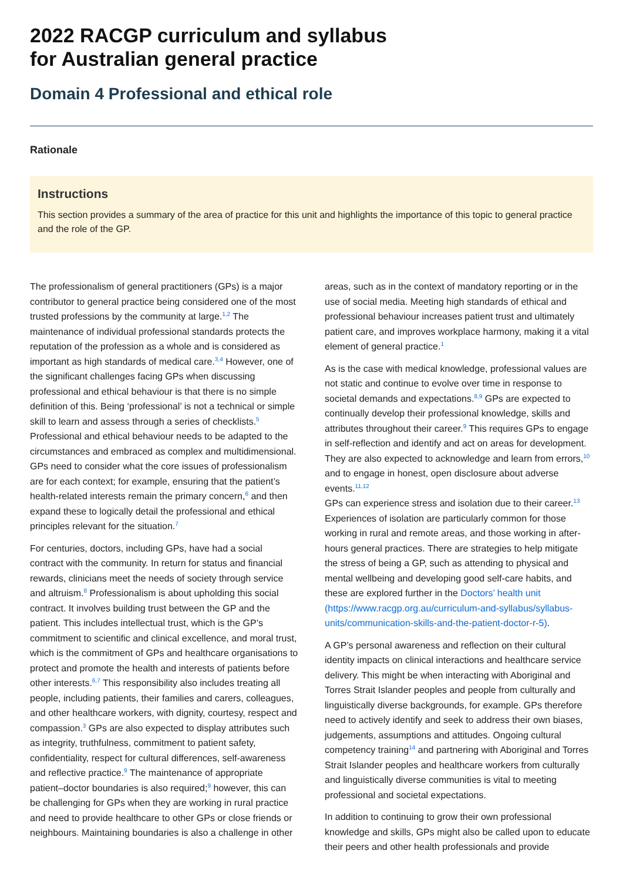2022 RACGP curriculum and syllabus
for Australian general practice
Domain 4 Professional and ethical role
Rationale
Instructions
This section provides a summary of the area of practice for this unit and highlights the importance of this topic to general practice and the role of the GP.
The professionalism of general practitioners (GPs) is a major contributor to general practice being considered one of the most trusted professions by the community at large.<sup>1,2</sup> The maintenance of individual professional standards protects the reputation of the profession as a whole and is considered as important as high standards of medical care.<sup>3,4</sup> However, one of the significant challenges facing GPs when discussing professional and ethical behaviour is that there is no simple definition of this. Being ‘professional’ is not a technical or simple skill to learn and assess through a series of checklists.<sup>5</sup> Professional and ethical behaviour needs to be adapted to the circumstances and embraced as complex and multidimensional. GPs need to consider what the core issues of professionalism are for each context; for example, ensuring that the patient’s health-related interests remain the primary concern,<sup>6</sup> and then expand these to logically detail the professional and ethical principles relevant for the situation.<sup>7</sup>
For centuries, doctors, including GPs, have had a social contract with the community. In return for status and financial rewards, clinicians meet the needs of society through service and altruism.<sup>8</sup> Professionalism is about upholding this social contract. It involves building trust between the GP and the patient. This includes intellectual trust, which is the GP’s commitment to scientific and clinical excellence, and moral trust, which is the commitment of GPs and healthcare organisations to protect and promote the health and interests of patients before other interests.<sup>6,7</sup> This responsibility also includes treating all people, including patients, their families and carers, colleagues, and other healthcare workers, with dignity, courtesy, respect and compassion.<sup>3</sup> GPs are also expected to display attributes such as integrity, truthfulness, commitment to patient safety, confidentiality, respect for cultural differences, self-awareness and reflective practice.<sup>9</sup> The maintenance of appropriate patient–doctor boundaries is also required;<sup>9</sup> however, this can be challenging for GPs when they are working in rural practice and need to provide healthcare to other GPs or close friends or neighbours. Maintaining boundaries is also a challenge in other areas, such as in the context of mandatory reporting or in the use of social media. Meeting high standards of ethical and professional behaviour increases patient trust and ultimately patient care, and improves workplace harmony, making it a vital element of general practice.<sup>1</sup>
As is the case with medical knowledge, professional values are not static and continue to evolve over time in response to societal demands and expectations.<sup>8,9</sup> GPs are expected to continually develop their professional knowledge, skills and attributes throughout their career.<sup>9</sup> This requires GPs to engage in self-reflection and identify and act on areas for development. They are also expected to acknowledge and learn from errors,<sup>10</sup> and to engage in honest, open disclosure about adverse events.<sup>11,12</sup>
GPs can experience stress and isolation due to their career.<sup>13</sup> Experiences of isolation are particularly common for those working in rural and remote areas, and those working in after-hours general practices. There are strategies to help mitigate the stress of being a GP, such as attending to physical and mental wellbeing and developing good self-care habits, and these are explored further in the Doctors’ health unit (https://www.racgp.org.au/curriculum-and-syllabus/syllabus-units/communication-skills-and-the-patient-doctor-r-5).
A GP’s personal awareness and reflection on their cultural identity impacts on clinical interactions and healthcare service delivery. This might be when interacting with Aboriginal and Torres Strait Islander peoples and people from culturally and linguistically diverse backgrounds, for example. GPs therefore need to actively identify and seek to address their own biases, judgements, assumptions and attitudes. Ongoing cultural competency training<sup>14</sup> and partnering with Aboriginal and Torres Strait Islander peoples and healthcare workers from culturally and linguistically diverse communities is vital to meeting professional and societal expectations.
In addition to continuing to grow their own professional knowledge and skills, GPs might also be called upon to educate their peers and other health professionals and provide